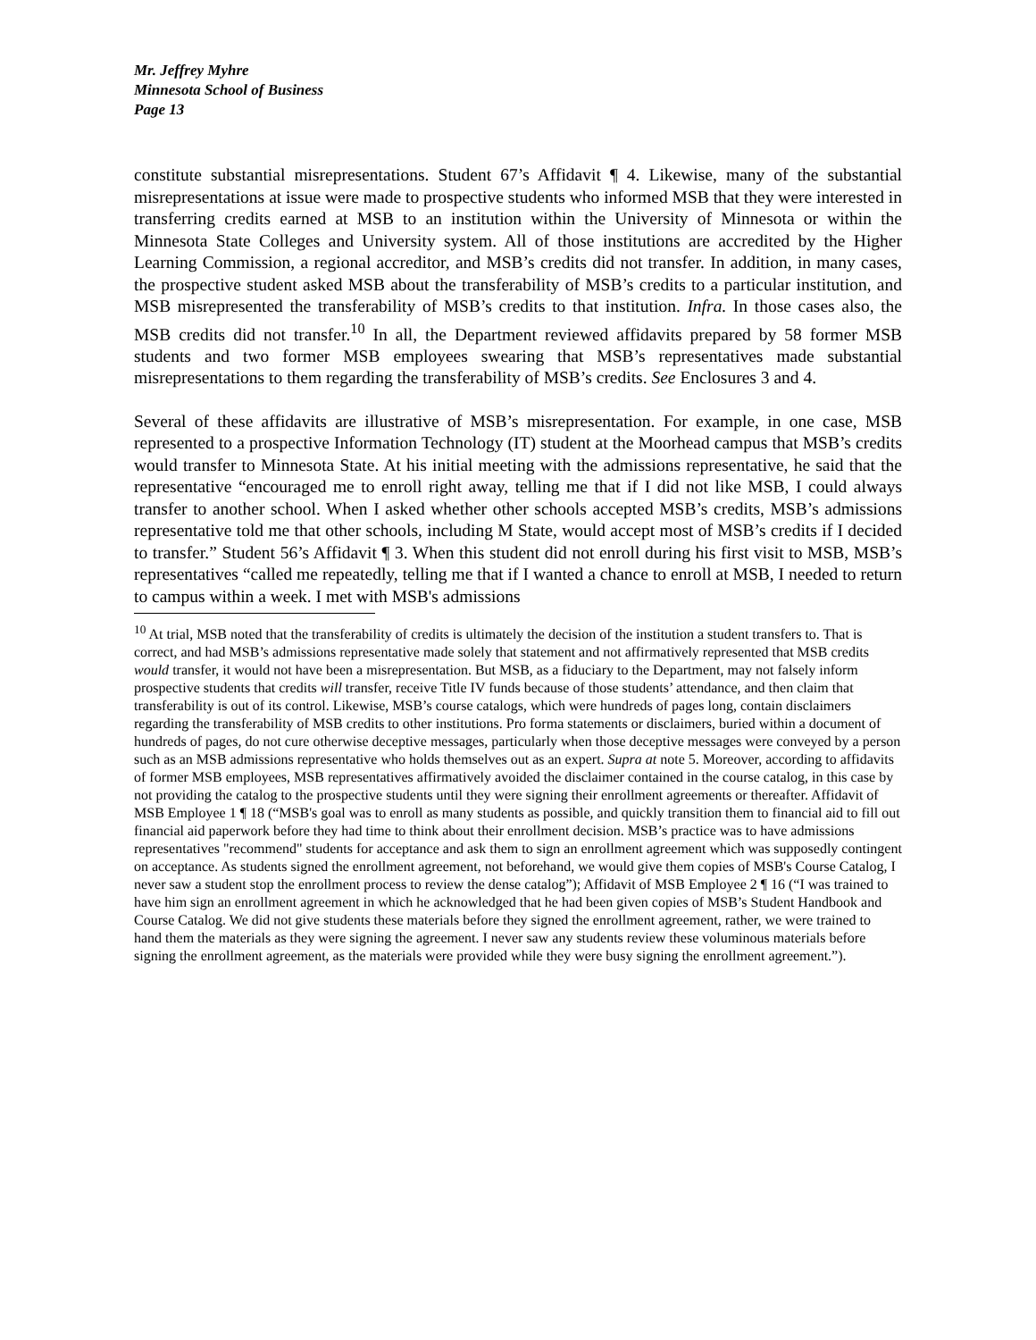Mr. Jeffrey Myhre
Minnesota School of Business
Page 13
constitute substantial misrepresentations. Student 67’s Affidavit ¶ 4. Likewise, many of the substantial misrepresentations at issue were made to prospective students who informed MSB that they were interested in transferring credits earned at MSB to an institution within the University of Minnesota or within the Minnesota State Colleges and University system. All of those institutions are accredited by the Higher Learning Commission, a regional accreditor, and MSB’s credits did not transfer. In addition, in many cases, the prospective student asked MSB about the transferability of MSB’s credits to a particular institution, and MSB misrepresented the transferability of MSB’s credits to that institution. Infra. In those cases also, the MSB credits did not transfer.<sup>10</sup> In all, the Department reviewed affidavits prepared by 58 former MSB students and two former MSB employees swearing that MSB’s representatives made substantial misrepresentations to them regarding the transferability of MSB’s credits. See Enclosures 3 and 4.
Several of these affidavits are illustrative of MSB’s misrepresentation. For example, in one case, MSB represented to a prospective Information Technology (IT) student at the Moorhead campus that MSB’s credits would transfer to Minnesota State. At his initial meeting with the admissions representative, he said that the representative “encouraged me to enroll right away, telling me that if I did not like MSB, I could always transfer to another school. When I asked whether other schools accepted MSB’s credits, MSB’s admissions representative told me that other schools, including M State, would accept most of MSB’s credits if I decided to transfer.” Student 56’s Affidavit ¶ 3. When this student did not enroll during his first visit to MSB, MSB’s representatives “called me repeatedly, telling me that if I wanted a chance to enroll at MSB, I needed to return to campus within a week. I met with MSB's admissions
<sup>10</sup> At trial, MSB noted that the transferability of credits is ultimately the decision of the institution a student transfers to. That is correct, and had MSB’s admissions representative made solely that statement and not affirmatively represented that MSB credits would transfer, it would not have been a misrepresentation. But MSB, as a fiduciary to the Department, may not falsely inform prospective students that credits will transfer, receive Title IV funds because of those students’ attendance, and then claim that transferability is out of its control. Likewise, MSB’s course catalogs, which were hundreds of pages long, contain disclaimers regarding the transferability of MSB credits to other institutions. Pro forma statements or disclaimers, buried within a document of hundreds of pages, do not cure otherwise deceptive messages, particularly when those deceptive messages were conveyed by a person such as an MSB admissions representative who holds themselves out as an expert. Supra at note 5. Moreover, according to affidavits of former MSB employees, MSB representatives affirmatively avoided the disclaimer contained in the course catalog, in this case by not providing the catalog to the prospective students until they were signing their enrollment agreements or thereafter. Affidavit of MSB Employee 1 ¶ 18 (“MSB's goal was to enroll as many students as possible, and quickly transition them to financial aid to fill out financial aid paperwork before they had time to think about their enrollment decision. MSB’s practice was to have admissions representatives "recommend" students for acceptance and ask them to sign an enrollment agreement which was supposedly contingent on acceptance. As students signed the enrollment agreement, not beforehand, we would give them copies of MSB's Course Catalog, I never saw a student stop the enrollment process to review the dense catalog”); Affidavit of MSB Employee 2 ¶ 16 (“I was trained to have him sign an enrollment agreement in which he acknowledged that he had been given copies of MSB’s Student Handbook and Course Catalog. We did not give students these materials before they signed the enrollment agreement, rather, we were trained to hand them the materials as they were signing the agreement. I never saw any students review these voluminous materials before signing the enrollment agreement, as the materials were provided while they were busy signing the enrollment agreement.”).